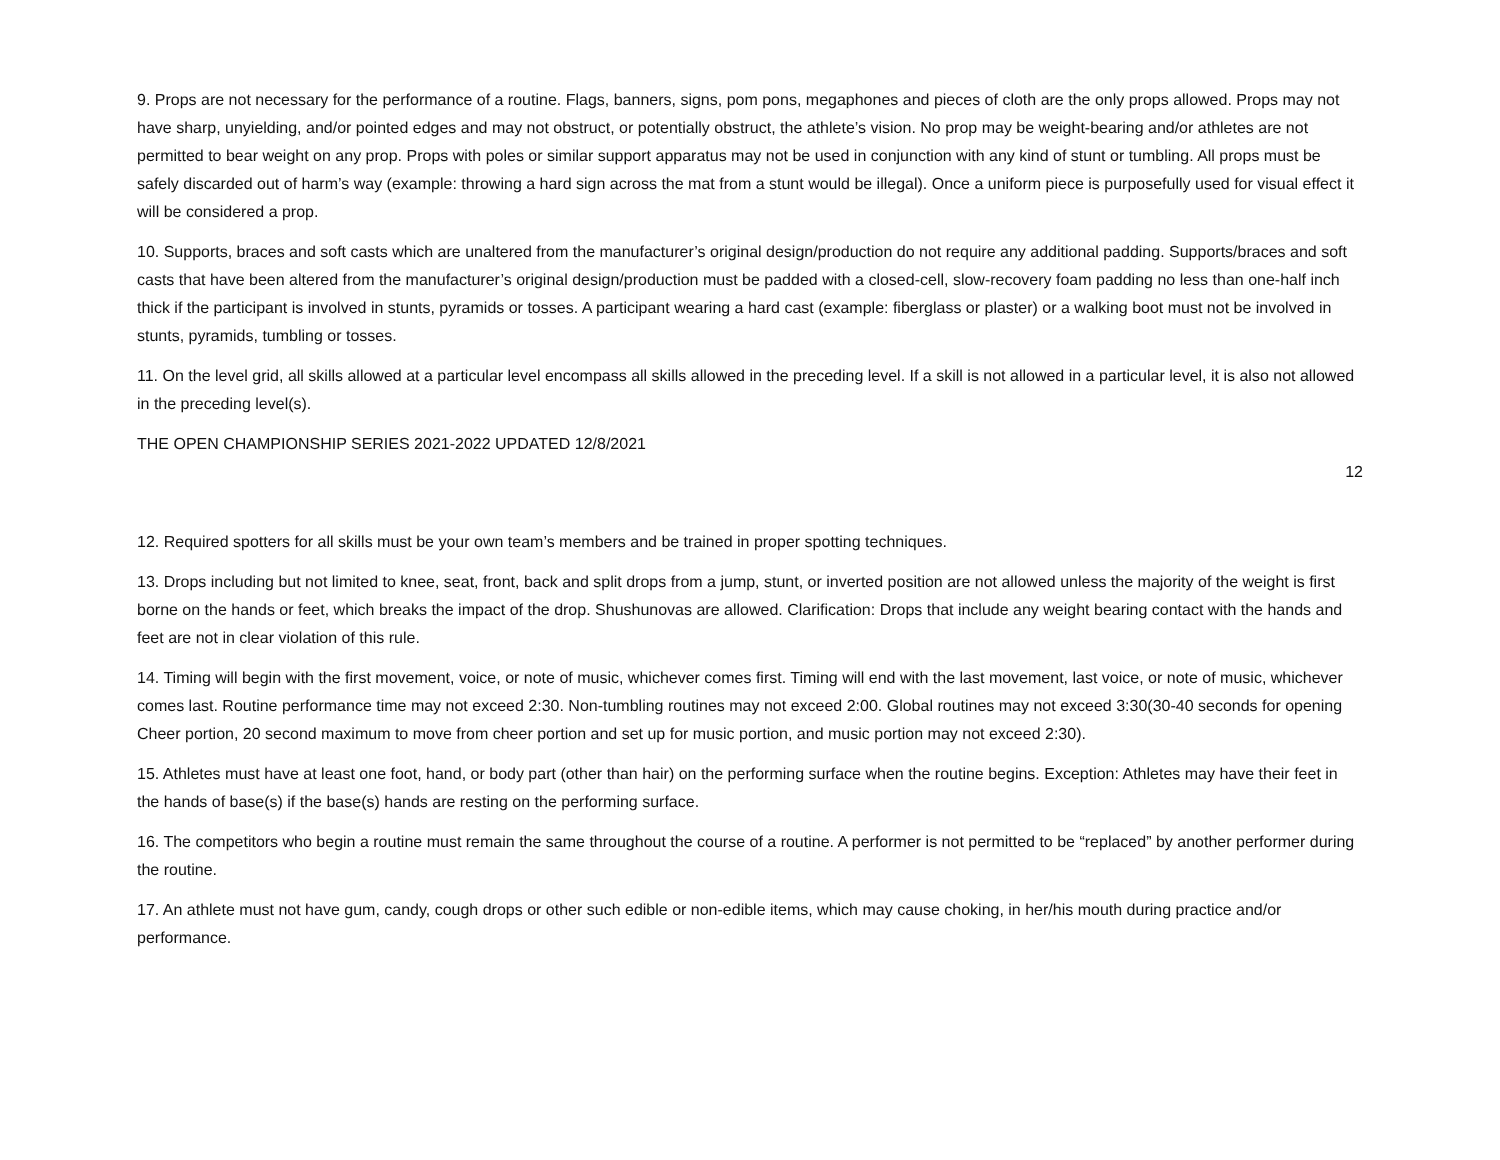9. Props are not necessary for the performance of a routine. Flags, banners, signs, pom pons, megaphones and pieces of cloth are the only props allowed. Props may not have sharp, unyielding, and/or pointed edges and may not obstruct, or potentially obstruct, the athlete’s vision. No prop may be weight-bearing and/or athletes are not permitted to bear weight on any prop. Props with poles or similar support apparatus may not be used in conjunction with any kind of stunt or tumbling. All props must be safely discarded out of harm’s way (example: throwing a hard sign across the mat from a stunt would be illegal). Once a uniform piece is purposefully used for visual effect it will be considered a prop.
10. Supports, braces and soft casts which are unaltered from the manufacturer’s original design/production do not require any additional padding. Supports/braces and soft casts that have been altered from the manufacturer’s original design/production must be padded with a closed-cell, slow-recovery foam padding no less than one-half inch thick if the participant is involved in stunts, pyramids or tosses. A participant wearing a hard cast (example: fiberglass or plaster) or a walking boot must not be involved in stunts, pyramids, tumbling or tosses.
11. On the level grid, all skills allowed at a particular level encompass all skills allowed in the preceding level. If a skill is not allowed in a particular level, it is also not allowed in the preceding level(s).
THE OPEN CHAMPIONSHIP SERIES 2021-2022 UPDATED 12/8/2021
12
12. Required spotters for all skills must be your own team’s members and be trained in proper spotting techniques.
13. Drops including but not limited to knee, seat, front, back and split drops from a jump, stunt, or inverted position are not allowed unless the majority of the weight is first borne on the hands or feet, which breaks the impact of the drop. Shushunovas are allowed. Clarification: Drops that include any weight bearing contact with the hands and feet are not in clear violation of this rule.
14. Timing will begin with the first movement, voice, or note of music, whichever comes first. Timing will end with the last movement, last voice, or note of music, whichever comes last. Routine performance time may not exceed 2:30. Non-tumbling routines may not exceed 2:00. Global routines may not exceed 3:30(30-40 seconds for opening Cheer portion, 20 second maximum to move from cheer portion and set up for music portion, and music portion may not exceed 2:30).
15. Athletes must have at least one foot, hand, or body part (other than hair) on the performing surface when the routine begins. Exception: Athletes may have their feet in the hands of base(s) if the base(s) hands are resting on the performing surface.
16. The competitors who begin a routine must remain the same throughout the course of a routine. A performer is not permitted to be “replaced” by another performer during the routine.
17. An athlete must not have gum, candy, cough drops or other such edible or non-edible items, which may cause choking, in her/his mouth during practice and/or performance.